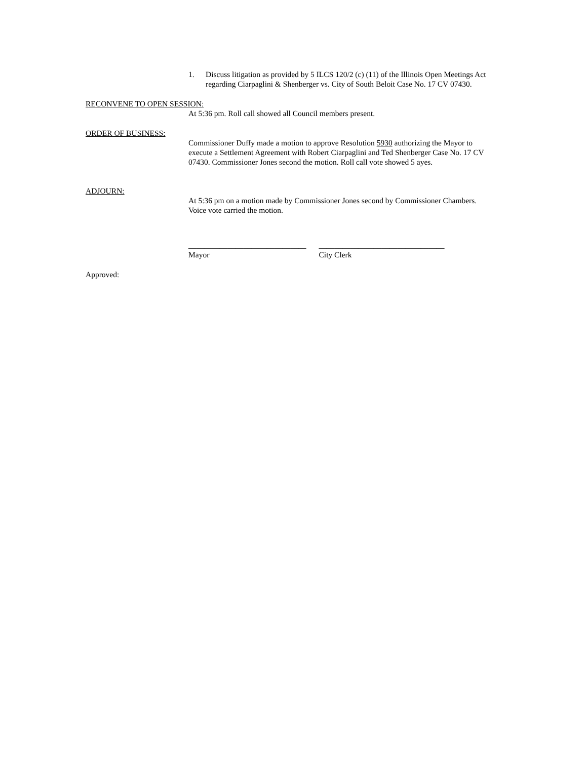1. Discuss litigation as provided by 5 ILCS 120/2 (c) (11) of the Illinois Open Meetings Act regarding Ciarpaglini & Shenberger vs. City of South Beloit Case No. 17 CV 07430.
RECONVENE TO OPEN SESSION:
At 5:36 pm. Roll call showed all Council members present.
ORDER OF BUSINESS:
Commissioner Duffy made a motion to approve Resolution 5930 authorizing the Mayor to execute a Settlement Agreement with Robert Ciarpaglini and Ted Shenberger Case No. 17 CV 07430. Commissioner Jones second the motion. Roll call vote showed 5 ayes.
ADJOURN:
At 5:36 pm on a motion made by Commissioner Jones second by Commissioner Chambers. Voice vote carried the motion.
______________________________
Mayor
________________________________
City Clerk
Approved: